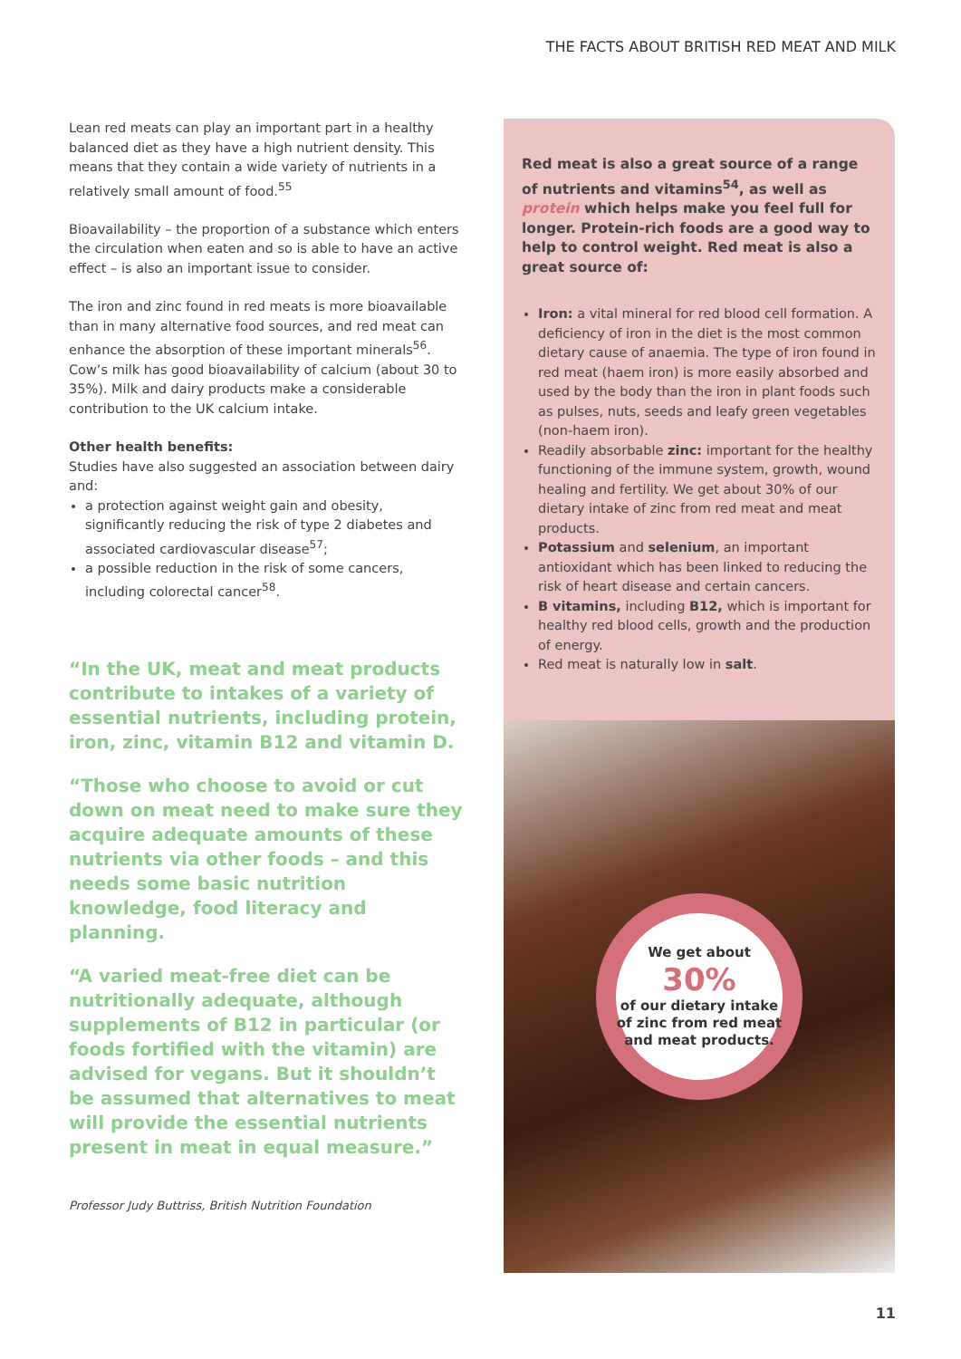THE FACTS ABOUT BRITISH RED MEAT AND MILK
Lean red meats can play an important part in a healthy balanced diet as they have a high nutrient density. This means that they contain a wide variety of nutrients in a relatively small amount of food.<sup>55</sup>
Bioavailability – the proportion of a substance which enters the circulation when eaten and so is able to have an active effect – is also an important issue to consider.
The iron and zinc found in red meats is more bioavailable than in many alternative food sources, and red meat can enhance the absorption of these important minerals<sup>56</sup>. Cow’s milk has good bioavailability of calcium (about 30 to 35%). Milk and dairy products make a considerable contribution to the UK calcium intake.
Other health benefits:
Studies have also suggested an association between dairy and:
a protection against weight gain and obesity, significantly reducing the risk of type 2 diabetes and associated cardiovascular disease<sup>57</sup>;
a possible reduction in the risk of some cancers, including colorectal cancer<sup>58</sup>.
“In the UK, meat and meat products contribute to intakes of a variety of essential nutrients, including protein, iron, zinc, vitamin B12 and vitamin D.
“Those who choose to avoid or cut down on meat need to make sure they acquire adequate amounts of these nutrients via other foods – and this needs some basic nutrition knowledge, food literacy and planning.
“A varied meat-free diet can be nutritionally adequate, although supplements of B12 in particular (or foods fortified with the vitamin) are advised for vegans. But it shouldn’t be assumed that alternatives to meat will provide the essential nutrients present in meat in equal measure.”
Professor Judy Buttriss, British Nutrition Foundation
Red meat is also a great source of a range of nutrients and vitamins<sup>54</sup>, as well as protein which helps make you feel full for longer. Protein-rich foods are a good way to help to control weight. Red meat is also a great source of:
Iron: a vital mineral for red blood cell formation. A deficiency of iron in the diet is the most common dietary cause of anaemia. The type of iron found in red meat (haem iron) is more easily absorbed and used by the body than the iron in plant foods such as pulses, nuts, seeds and leafy green vegetables (non-haem iron).
Readily absorbable zinc: important for the healthy functioning of the immune system, growth, wound healing and fertility. We get about 30% of our dietary intake of zinc from red meat and meat products.
Potassium and selenium, an important antioxidant which has been linked to reducing the risk of heart disease and certain cancers.
B vitamins, including B12, which is important for healthy red blood cells, growth and the production of energy.
Red meat is naturally low in salt.
We get about
30%
of our dietary intake of zinc from red meat and meat products.
11